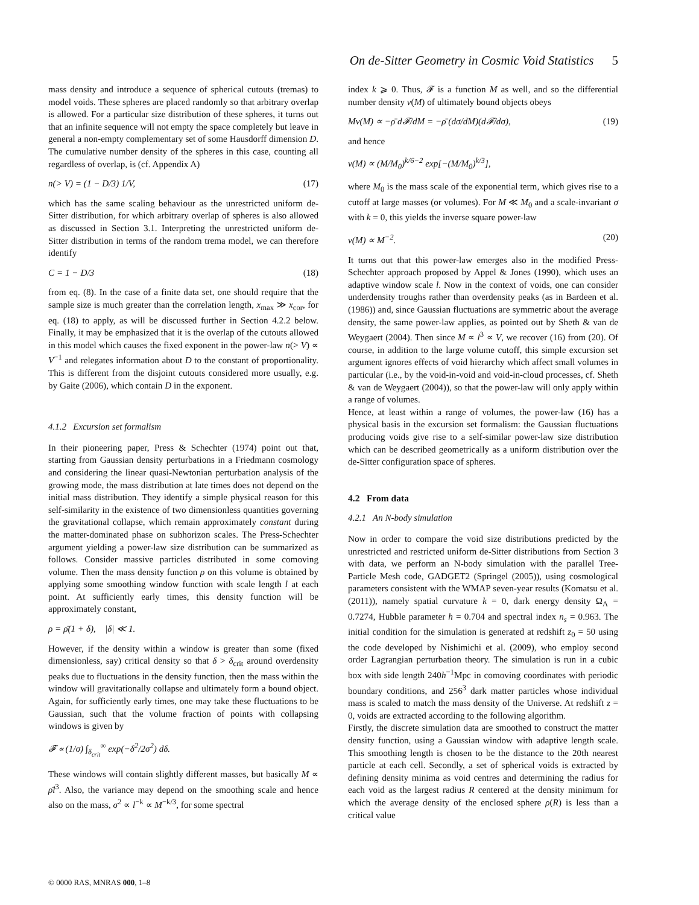On de-Sitter Geometry in Cosmic Void Statistics 5
mass density and introduce a sequence of spherical cutouts (tremas) to model voids. These spheres are placed randomly so that arbitrary overlap is allowed. For a particular size distribution of these spheres, it turns out that an infinite sequence will not empty the space completely but leave in general a non-empty complementary set of some Hausdorff dimension D. The cumulative number density of the spheres in this case, counting all regardless of overlap, is (cf. Appendix A)
n(> V) = (1 − D/3) 1/V, (17)
which has the same scaling behaviour as the unrestricted uniform de-Sitter distribution, for which arbitrary overlap of spheres is also allowed as discussed in Section 3.1. Interpreting the unrestricted uniform de-Sitter distribution in terms of the random trema model, we can therefore identify
C = 1 − D/3 (18)
from eq. (8). In the case of a finite data set, one should require that the sample size is much greater than the correlation length, x<sub>max</sub> ≫ x<sub>cor</sub>, for eq. (18) to apply, as will be discussed further in Section 4.2.2 below. Finally, it may be emphasized that it is the overlap of the cutouts allowed in this model which causes the fixed exponent in the power-law n(> V) ∝ V<sup>−1</sup> and relegates information about D to the constant of proportionality. This is different from the disjoint cutouts considered more usually, e.g. by Gaite (2006), which contain D in the exponent.
4.1.2 Excursion set formalism
In their pioneering paper, Press & Schechter (1974) point out that, starting from Gaussian density perturbations in a Friedmann cosmology and considering the linear quasi-Newtonian perturbation analysis of the growing mode, the mass distribution at late times does not depend on the initial mass distribution. They identify a simple physical reason for this self-similarity in the existence of two dimensionless quantities governing the gravitational collapse, which remain approximately constant during the matter-dominated phase on subhorizon scales. The Press-Schechter argument yielding a power-law size distribution can be summarized as follows. Consider massive particles distributed in some comoving volume. Then the mass density function ρ on this volume is obtained by applying some smoothing window function with scale length l at each point. At sufficiently early times, this density function will be approximately constant,
ρ = ρ̄(1 + δ), |δ| ≪ 1.
However, if the density within a window is greater than some (fixed dimensionless, say) critical density so that δ > δ<sub>crit</sub> around overdensity peaks due to fluctuations in the density function, then the mass within the window will gravitationally collapse and ultimately form a bound object. Again, for sufficiently early times, one may take these fluctuations to be Gaussian, such that the volume fraction of points with collapsing windows is given by
𝓕 ∝ (1/σ) ∫<sub>δ<sub>crit</sub></sub><sup>∞</sup> exp(−δ<sup>2</sup>/2σ<sup>2</sup>) dδ.
These windows will contain slightly different masses, but basically M ∝ ρ̄l<sup>3</sup>. Also, the variance may depend on the smoothing scale and hence also on the mass, σ<sup>2</sup> ∝ l<sup>−k</sup> ∝ M<sup>−k/3</sup>, for some spectral
index k ⩾ 0. Thus, 𝓕 is a function M as well, and so the differential number density ν(M) of ultimately bound objects obeys
Mν(M) ∝ −ρ̄ d𝓕/dM = −ρ̄ (dσ/dM)(d𝓕/dσ), (19)
and hence
ν(M) ∝ (M/M<sub>0</sub>)<sup>k/6−2</sup> exp[−(M/M<sub>0</sub>)<sup>k/3</sup>],
where M<sub>0</sub> is the mass scale of the exponential term, which gives rise to a cutoff at large masses (or volumes). For M ≪ M<sub>0</sub> and a scale-invariant σ with k = 0, this yields the inverse square power-law
ν(M) ∝ M<sup>−2</sup>. (20)
It turns out that this power-law emerges also in the modified Press-Schechter approach proposed by Appel & Jones (1990), which uses an adaptive window scale l. Now in the context of voids, one can consider underdensity troughs rather than overdensity peaks (as in Bardeen et al. (1986)) and, since Gaussian fluctuations are symmetric about the average density, the same power-law applies, as pointed out by Sheth & van de Weygaert (2004). Then since M ∝ l<sup>3</sup> ∝ V, we recover (16) from (20). Of course, in addition to the large volume cutoff, this simple excursion set argument ignores effects of void hierarchy which affect small volumes in particular (i.e., by the void-in-void and void-in-cloud processes, cf. Sheth & van de Weygaert (2004)), so that the power-law will only apply within a range of volumes.
Hence, at least within a range of volumes, the power-law (16) has a physical basis in the excursion set formalism: the Gaussian fluctuations producing voids give rise to a self-similar power-law size distribution which can be described geometrically as a uniform distribution over the de-Sitter configuration space of spheres.
4.2 From data
4.2.1 An N-body simulation
Now in order to compare the void size distributions predicted by the unrestricted and restricted uniform de-Sitter distributions from Section 3 with data, we perform an N-body simulation with the parallel Tree-Particle Mesh code, GADGET2 (Springel (2005)), using cosmological parameters consistent with the WMAP seven-year results (Komatsu et al. (2011)), namely spatial curvature k = 0, dark energy density Ω<sub>Λ</sub> = 0.7274, Hubble parameter h = 0.704 and spectral index n<sub>s</sub> = 0.963. The initial condition for the simulation is generated at redshift z<sub>0</sub> = 50 using the code developed by Nishimichi et al. (2009), who employ second order Lagrangian perturbation theory. The simulation is run in a cubic box with side length 240h<sup>−1</sup>Mpc in comoving coordinates with periodic boundary conditions, and 256<sup>3</sup> dark matter particles whose individual mass is scaled to match the mass density of the Universe. At redshift z = 0, voids are extracted according to the following algorithm.
Firstly, the discrete simulation data are smoothed to construct the matter density function, using a Gaussian window with adaptive length scale. This smoothing length is chosen to be the distance to the 20th nearest particle at each cell. Secondly, a set of spherical voids is extracted by defining density minima as void centres and determining the radius for each void as the largest radius R centered at the density minimum for which the average density of the enclosed sphere ρ(R) is less than a critical value
© 0000 RAS, MNRAS 000, 1–8